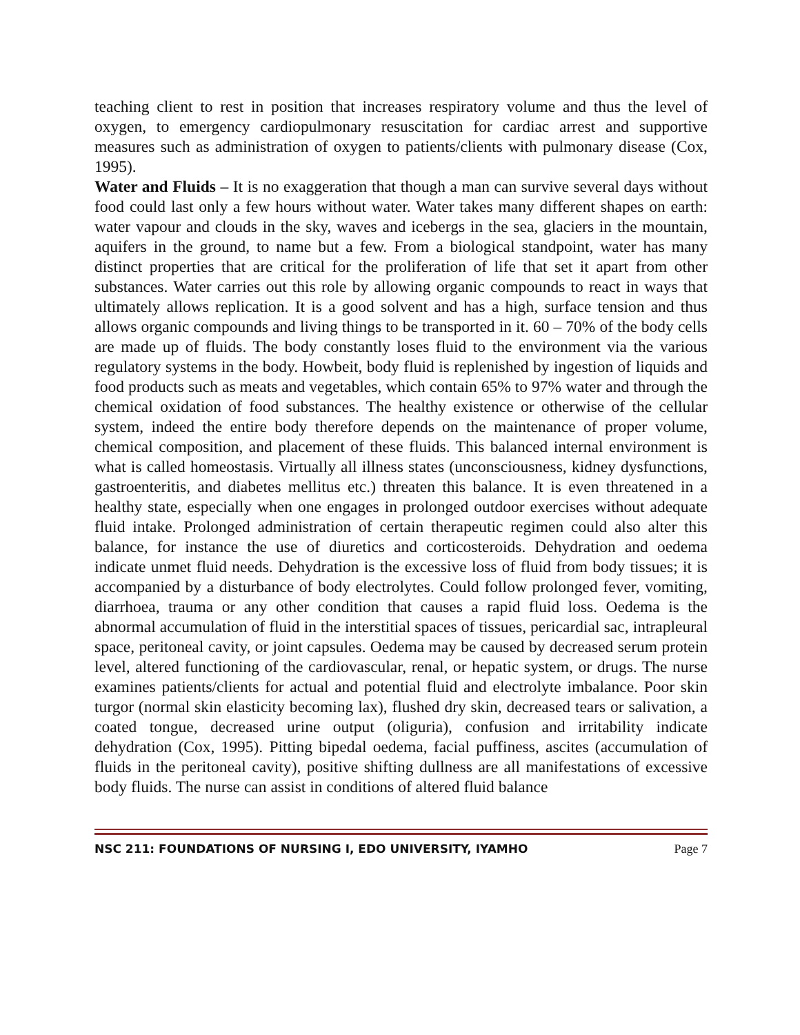teaching client to rest in position that increases respiratory volume and thus the level of oxygen, to emergency cardiopulmonary resuscitation for cardiac arrest and supportive measures such as administration of oxygen to patients/clients with pulmonary disease (Cox, 1995).
Water and Fluids – It is no exaggeration that though a man can survive several days without food could last only a few hours without water. Water takes many different shapes on earth: water vapour and clouds in the sky, waves and icebergs in the sea, glaciers in the mountain, aquifers in the ground, to name but a few. From a biological standpoint, water has many distinct properties that are critical for the proliferation of life that set it apart from other substances. Water carries out this role by allowing organic compounds to react in ways that ultimately allows replication. It is a good solvent and has a high, surface tension and thus allows organic compounds and living things to be transported in it. 60 – 70% of the body cells are made up of fluids. The body constantly loses fluid to the environment via the various regulatory systems in the body. Howbeit, body fluid is replenished by ingestion of liquids and food products such as meats and vegetables, which contain 65% to 97% water and through the chemical oxidation of food substances. The healthy existence or otherwise of the cellular system, indeed the entire body therefore depends on the maintenance of proper volume, chemical composition, and placement of these fluids. This balanced internal environment is what is called homeostasis. Virtually all illness states (unconsciousness, kidney dysfunctions, gastroenteritis, and diabetes mellitus etc.) threaten this balance. It is even threatened in a healthy state, especially when one engages in prolonged outdoor exercises without adequate fluid intake. Prolonged administration of certain therapeutic regimen could also alter this balance, for instance the use of diuretics and corticosteroids. Dehydration and oedema indicate unmet fluid needs. Dehydration is the excessive loss of fluid from body tissues; it is accompanied by a disturbance of body electrolytes. Could follow prolonged fever, vomiting, diarrhoea, trauma or any other condition that causes a rapid fluid loss. Oedema is the abnormal accumulation of fluid in the interstitial spaces of tissues, pericardial sac, intrapleural space, peritoneal cavity, or joint capsules. Oedema may be caused by decreased serum protein level, altered functioning of the cardiovascular, renal, or hepatic system, or drugs. The nurse examines patients/clients for actual and potential fluid and electrolyte imbalance. Poor skin turgor (normal skin elasticity becoming lax), flushed dry skin, decreased tears or salivation, a coated tongue, decreased urine output (oliguria), confusion and irritability indicate dehydration (Cox, 1995). Pitting bipedal oedema, facial puffiness, ascites (accumulation of fluids in the peritoneal cavity), positive shifting dullness are all manifestations of excessive body fluids. The nurse can assist in conditions of altered fluid balance
NSC 211: FOUNDATIONS OF NURSING I, EDO UNIVERSITY, IYAMHO Page 7